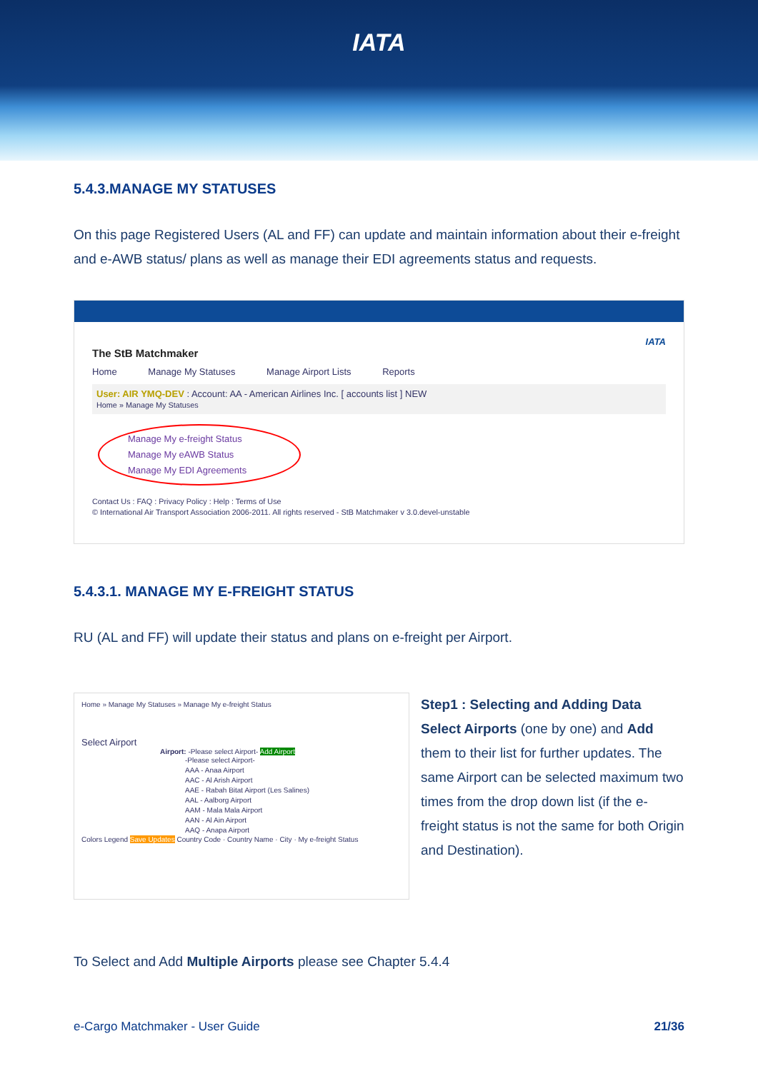IATA
5.4.3.MANAGE MY STATUSES
On this page Registered Users (AL and FF) can update and maintain information about their e-freight and e-AWB status/ plans as well as manage their EDI agreements status and requests.
IATA
The StB Matchmaker
Home Manage My Statuses Manage Airport Lists Reports
User: AIR YMQ-DEV : Account: AA - American Airlines Inc. [ accounts list ] NEW
Home » Manage My Statuses
Manage My e-freight Status
Manage My eAWB Status
Manage My EDI Agreements
Contact Us : FAQ : Privacy Policy : Help : Terms of Use
© International Air Transport Association 2006-2011. All rights reserved - StB Matchmaker v 3.0.devel-unstable
5.4.3.1. MANAGE MY E-FREIGHT STATUS
RU (AL and FF) will update their status and plans on e-freight per Airport.
Home » Manage My Statuses » Manage My e-freight Status
Select Airport
Airport: -Please select Airport- Add Airport
-Please select Airport-
AAA - Anaa Airport
AAC - Al Arish Airport
AAE - Rabah Bitat Airport (Les Salines)
AAL - Aalborg Airport
AAM - Mala Mala Airport
AAN - Al Ain Airport
AAQ - Anapa Airport
Colors Legend Save Updates Country Code · Country Name · City · My e-freight Status
Step1 : Selecting and Adding Data Select Airports (one by one) and Add them to their list for further updates. The same Airport can be selected maximum two times from the drop down list (if the e-freight status is not the same for both Origin and Destination).
To Select and Add Multiple Airports please see Chapter 5.4.4
e-Cargo Matchmaker - User Guide 21/36